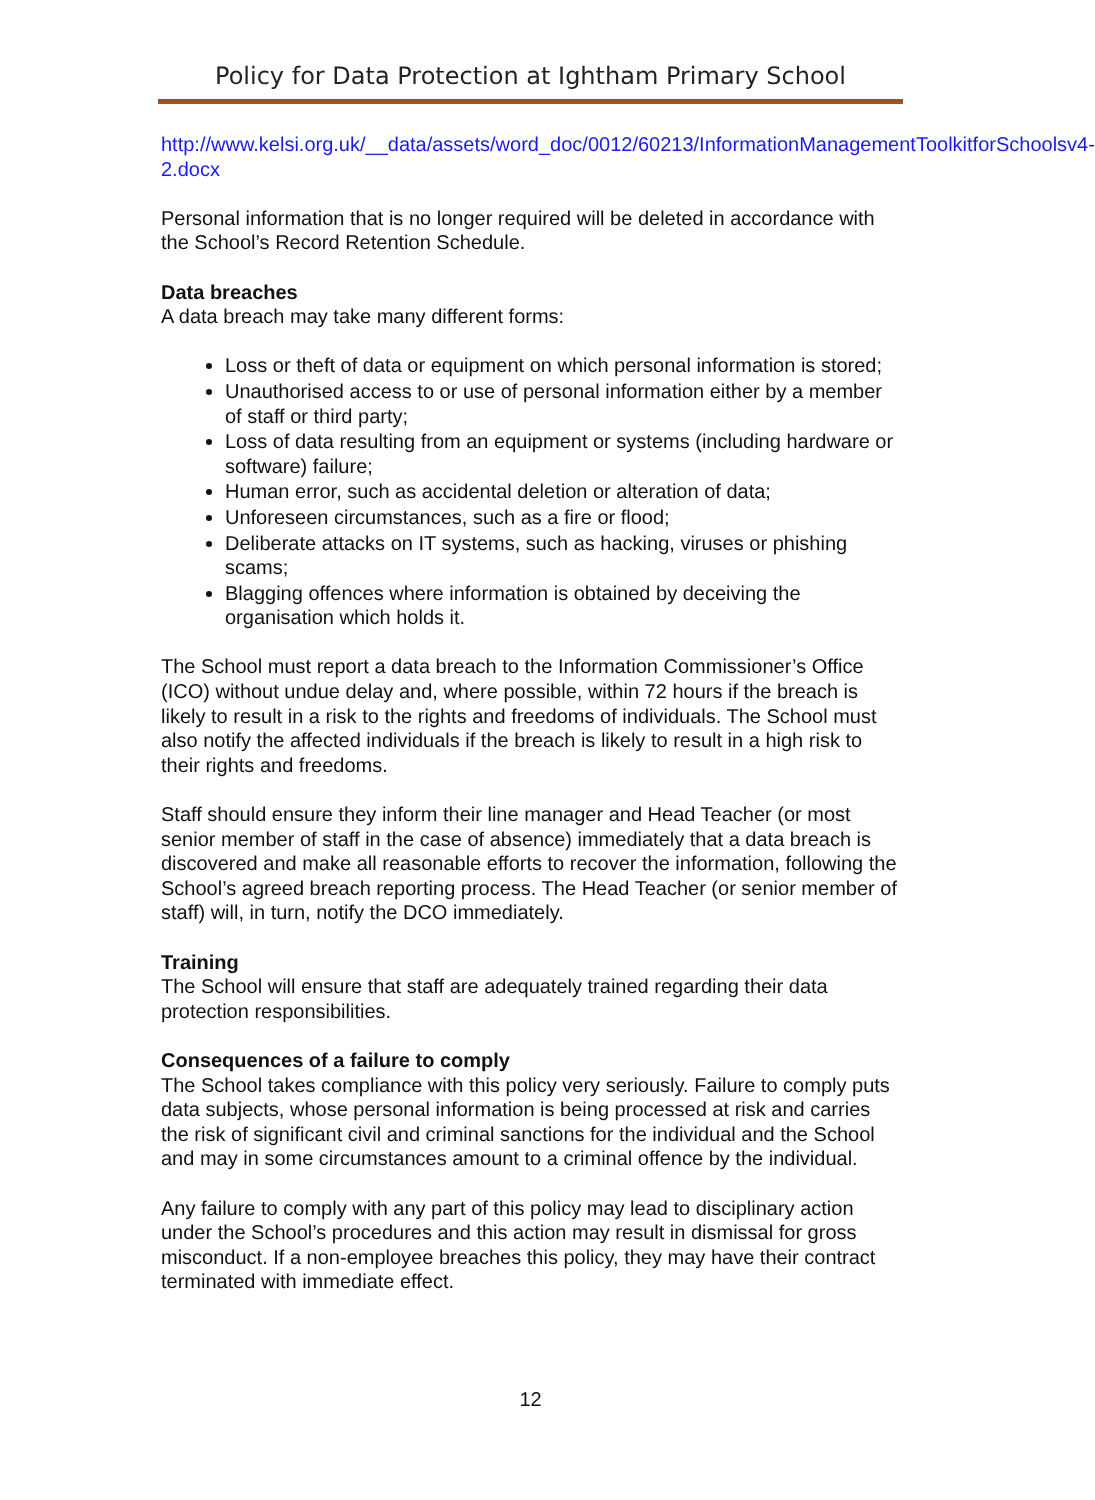Policy for Data Protection at Ightham Primary School
http://www.kelsi.org.uk/__data/assets/word_doc/0012/60213/InformationManagementToolkitforSchoolsv4-2.docx
Personal information that is no longer required will be deleted in accordance with the School’s Record Retention Schedule.
Data breaches
A data breach may take many different forms:
Loss or theft of data or equipment on which personal information is stored;
Unauthorised access to or use of personal information either by a member of staff or third party;
Loss of data resulting from an equipment or systems (including hardware or software) failure;
Human error, such as accidental deletion or alteration of data;
Unforeseen circumstances, such as a fire or flood;
Deliberate attacks on IT systems, such as hacking, viruses or phishing scams;
Blagging offences where information is obtained by deceiving the organisation which holds it.
The School must report a data breach to the Information Commissioner’s Office (ICO) without undue delay and, where possible, within 72 hours if the breach is likely to result in a risk to the rights and freedoms of individuals. The School must also notify the affected individuals if the breach is likely to result in a high risk to their rights and freedoms.
Staff should ensure they inform their line manager and Head Teacher (or most senior member of staff in the case of absence) immediately that a data breach is discovered and make all reasonable efforts to recover the information, following the School’s agreed breach reporting process. The Head Teacher (or senior member of staff) will, in turn, notify the DCO immediately.
Training
The School will ensure that staff are adequately trained regarding their data protection responsibilities.
Consequences of a failure to comply
The School takes compliance with this policy very seriously. Failure to comply puts data subjects, whose personal information is being processed at risk and carries the risk of significant civil and criminal sanctions for the individual and the School and may in some circumstances amount to a criminal offence by the individual.
Any failure to comply with any part of this policy may lead to disciplinary action under the School’s procedures and this action may result in dismissal for gross misconduct. If a non-employee breaches this policy, they may have their contract terminated with immediate effect.
12